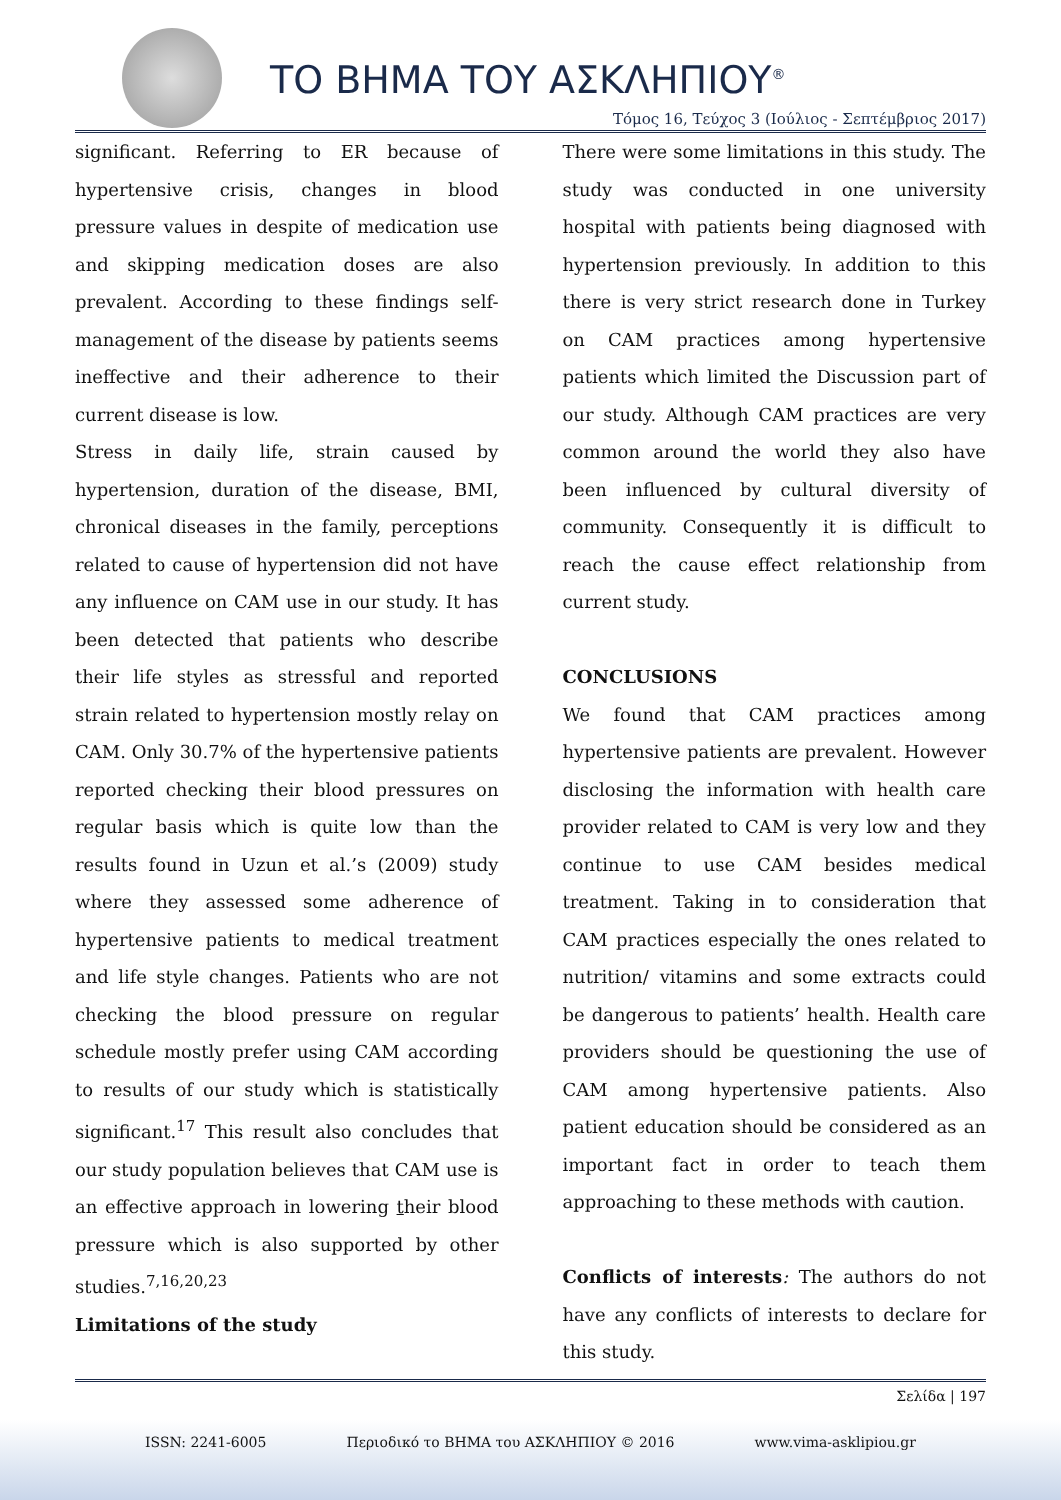ΤΟ ΒΗΜΑ ΤΟΥ ΑΣΚΛΗΠΙΟΥ<sup>®</sup>
Τόμος 16, Τεύχος 3 (Ιούλιος - Σεπτέμβριος 2017)
significant. Referring to ER because of hypertensive crisis, changes in blood pressure values in despite of medication use and skipping medication doses are also prevalent. According to these findings self-management of the disease by patients seems ineffective and their adherence to their current disease is low.
Stress in daily life, strain caused by hypertension, duration of the disease, BMI, chronical diseases in the family, perceptions related to cause of hypertension did not have any influence on CAM use in our study. It has been detected that patients who describe their life styles as stressful and reported strain related to hypertension mostly relay on CAM. Only 30.7% of the hypertensive patients reported checking their blood pressures on regular basis which is quite low than the results found in Uzun et al.’s (2009) study where they assessed some adherence of hypertensive patients to medical treatment and life style changes. Patients who are not checking the blood pressure on regular schedule mostly prefer using CAM according to results of our study which is statistically significant.<sup>17</sup> This result also concludes that our study population believes that CAM use is an effective approach in lowering their blood pressure which is also supported by other studies.<sup>7,16,20,23</sup>
Limitations of the study
There were some limitations in this study. The study was conducted in one university hospital with patients being diagnosed with hypertension previously. In addition to this there is very strict research done in Turkey on CAM practices among hypertensive patients which limited the Discussion part of our study. Although CAM practices are very common around the world they also have been influenced by cultural diversity of community. Consequently it is difficult to reach the cause effect relationship from current study.
CONCLUSIONS
We found that CAM practices among hypertensive patients are prevalent. However disclosing the information with health care provider related to CAM is very low and they continue to use CAM besides medical treatment. Taking in to consideration that CAM practices especially the ones related to nutrition/ vitamins and some extracts could be dangerous to patients’ health. Health care providers should be questioning the use of CAM among hypertensive patients. Also patient education should be considered as an important fact in order to teach them approaching to these methods with caution.
Conflicts of interests: The authors do not have any conflicts of interests to declare for this study.
Σελίδα | 197
ISSN: 2241-6005 Περιοδικό το ΒΗΜΑ του ΑΣΚΛΗΠΙΟΥ © 2016 www.vima-asklipiou.gr